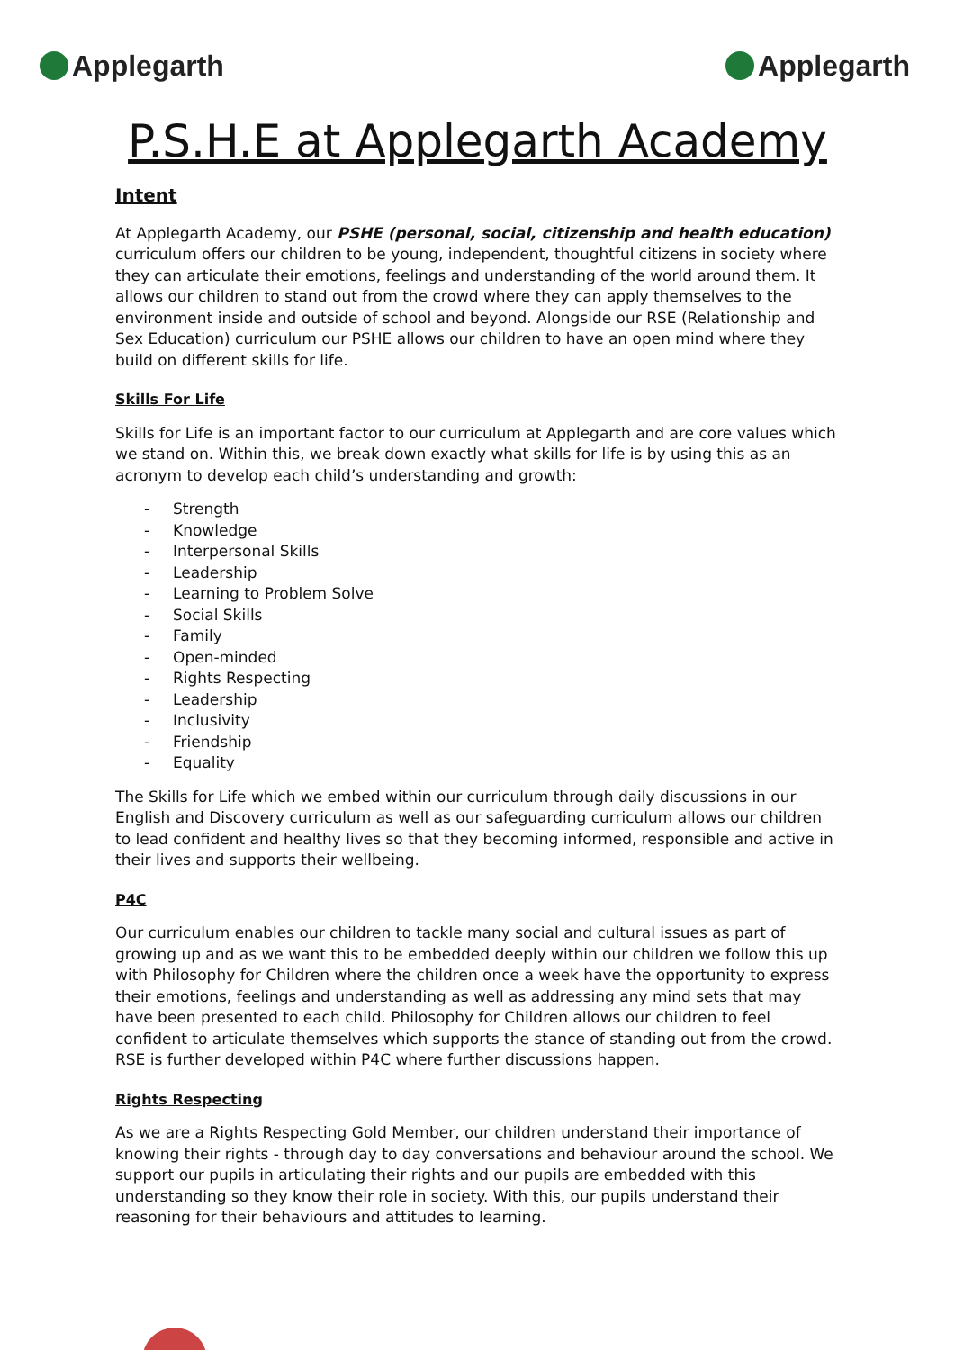Applegarth Applegarth
P.S.H.E at Applegarth Academy
Intent
At Applegarth Academy, our PSHE (personal, social, citizenship and health education) curriculum offers our children to be young, independent, thoughtful citizens in society where they can articulate their emotions, feelings and understanding of the world around them. It allows our children to stand out from the crowd where they can apply themselves to the environment inside and outside of school and beyond. Alongside our RSE (Relationship and Sex Education) curriculum our PSHE allows our children to have an open mind where they build on different skills for life.
Skills For Life
Skills for Life is an important factor to our curriculum at Applegarth and are core values which we stand on. Within this, we break down exactly what skills for life is by using this as an acronym to develop each child’s understanding and growth:
- Strength
- Knowledge
- Interpersonal Skills
- Leadership
- Learning to Problem Solve
- Social Skills
- Family
- Open-minded
- Rights Respecting
- Leadership
- Inclusivity
- Friendship
- Equality
The Skills for Life which we embed within our curriculum through daily discussions in our English and Discovery curriculum as well as our safeguarding curriculum allows our children to lead confident and healthy lives so that they becoming informed, responsible and active in their lives and supports their wellbeing.
P4C
Our curriculum enables our children to tackle many social and cultural issues as part of growing up and as we want this to be embedded deeply within our children we follow this up with Philosophy for Children where the children once a week have the opportunity to express their emotions, feelings and understanding as well as addressing any mind sets that may have been presented to each child. Philosophy for Children allows our children to feel confident to articulate themselves which supports the stance of standing out from the crowd. RSE is further developed within P4C where further discussions happen.
Rights Respecting
As we are a Rights Respecting Gold Member, our children understand their importance of knowing their rights - through day to day conversations and behaviour around the school. We support our pupils in articulating their rights and our pupils are embedded with this understanding so they know their role in society. With this, our pupils understand their reasoning for their behaviours and attitudes to learning.